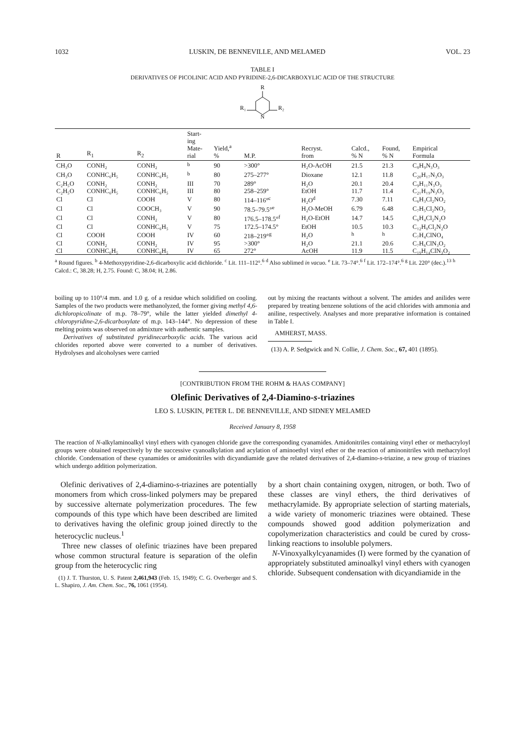1032 LUSKIN, DE BENNEVILLE, AND MELAMED VOL. 23
TABLE I
DERIVATIVES OF PICOLINIC ACID AND PYRIDINE-2,6-DICARBOXYLIC ACID OF THE STRUCTURE
R
N
R₁
R₂
| R | R<sub>1</sub> | R<sub>2</sub> | Start- ing Mate- rial | Yield,<sup>a</sup> % | M.P. | Recryst. from | Calcd., % N | Found, % N | Empirical Formula |
| --- | --- | --- | --- | --- | --- | --- | --- | --- | --- |
| CH₃O | CONH₂ | CONH₂ | <sup>b</sup> | 90 | >300° | H₂O-AcOH | 21.5 | 21.3 | C₈H₉N₃O₃ |
| CH₃O | CONHC₆H₅ | CONHC₆H₅ | <sup>b</sup> | 80 | 275–277° | Dioxane | 12.1 | 11.8 | C₂₀H₁₇N₃O₃ |
| C₂H₅O | CONH₂ | CONH₂ | III | 70 | 289° | H₂O | 20.1 | 20.4 | C₉H₁₁N₃O₃ |
| C₂H₅O | CONHC₆H₅ | CONHC₆H₅ | III | 80 | 258–259° | EtOH | 11.7 | 11.4 | C₂₁H₁₉N₃O₃ |
| Cl | Cl | COOH | V | 80 | 114–116°<sup>c</sup> | H₂O<sup>d</sup> | 7.30 | 7.11 | C₆H₃Cl₂NO₂ |
| Cl | Cl | COOCH₃ | V | 90 | 78.5–79.5°<sup>e</sup> | H₂O-MeOH | 6.79 | 6.48 | C₇H₅Cl₂NO₂ |
| Cl | Cl | CONH₂ | V | 80 | 176.5–178.5°<sup>f</sup> | H₂O-EtOH | 14.7 | 14.5 | C₆H₄Cl₂N₂O |
| Cl | Cl | CONHC₆H₅ | V | 75 | 172.5–174.5° | EtOH | 10.5 | 10.3 | C₁₂H₈Cl₂N₂O |
| Cl | COOH | COOH | IV | 60 | 218–219°<sup>g</sup> | H₂O | <sup>h</sup> | <sup>h</sup> | C₇H₄ClNO₄ |
| Cl | CONH₂ | CONH₂ | IV | 95 | >300° | H₂O | 21.1 | 20.6 | C₇H₆ClN₃O₂ |
| Cl | CONHC₆H₅ | CONHC₆H₅ | IV | 65 | 272° | AcOH | 11.9 | 11.5 | C₁₉H₁₄ClN₃O₂ |
<sup>a</sup> Round figures. <sup>b</sup> 4-Methoxypyridine-2,6-dicarboxylic acid dichloride. <sup>c</sup> Lit. 111–112°.<sup>6</sup> <sup>d</sup> Also sublimed in vacuo. <sup>e</sup> Lit. 73–74°.<sup>6</sup> <sup>f</sup> Lit. 172–174°.<sup>6</sup> <sup>g</sup> Lit. 220° (dec.).<sup>13</sup> <sup>h</sup> Calcd.: C, 38.28; H, 2.75. Found: C, 38.04; H, 2.86.
boiling up to 110°/4 mm. and 1.0 g. of a residue which solidified on cooling. Samples of the two products were methanolyzed, the former giving methyl 4,6-dichloropicolinate of m.p. 78–79°, while the latter yielded dimethyl 4-chloropyridine-2,6-dicarboxylate of m.p. 143–144°. No depression of these melting points was observed on admixture with authentic samples.
Derivatives of substituted pyridinecarboxylic acids. The various acid chlorides reported above were converted to a number of derivatives. Hydrolyses and alcoholyses were carried
out by mixing the reactants without a solvent. The amides and anilides were prepared by treating benzene solutions of the acid chlorides with ammonia and aniline, respectively. Analyses and more preparative information is contained in Table I.
AMHERST, MASS.
(13) A. P. Sedgwick and N. Collie, J. Chem. Soc., 67, 401 (1895).
[CONTRIBUTION FROM THE ROHM & HAAS COMPANY]
Olefinic Derivatives of 2,4-Diamino-s-triazines
LEO S. LUSKIN, PETER L. DE BENNEVILLE, AND SIDNEY MELAMED
Received January 8, 1958
The reaction of N-alkylaminoalkyl vinyl ethers with cyanogen chloride gave the corresponding cyanamides. Amidonitriles containing vinyl ether or methacryloyl groups were obtained respectively by the successive cyanoalkylation and acylation of aminoethyl vinyl ether or the reaction of aminonitriles with methacryloyl chloride. Condensation of these cyanamides or amidonitriles with dicyandiamide gave the related derivatives of 2,4-diamino-s-triazine, a new group of triazines which undergo addition polymerization.
Olefinic derivatives of 2,4-diamino-s-triazines are potentially monomers from which cross-linked polymers may be prepared by successive alternate polymerization procedures. The few compounds of this type which have been described are limited to derivatives having the olefinic group joined directly to the heterocyclic nucleus.<sup>1</sup>
Three new classes of olefinic triazines have been prepared whose common structural feature is separation of the olefin group from the heterocyclic ring
(1) J. T. Thurston, U. S. Patent 2,461,943 (Feb. 15, 1949); C. G. Overberger and S. L. Shapiro, J. Am. Chem. Soc., 76, 1061 (1954).
by a short chain containing oxygen, nitrogen, or both. Two of these classes are vinyl ethers, the third derivatives of methacrylamide. By appropriate selection of starting materials, a wide variety of monomeric triazines were obtained. These compounds showed good addition polymerization and copolymerization characteristics and could be cured by cross-linking reactions to insoluble polymers.
N-Vinoxyalkylcyanamides (I) were formed by the cyanation of appropriately substituted aminoalkyl vinyl ethers with cyanogen chloride. Subsequent condensation with dicyandiamide in the